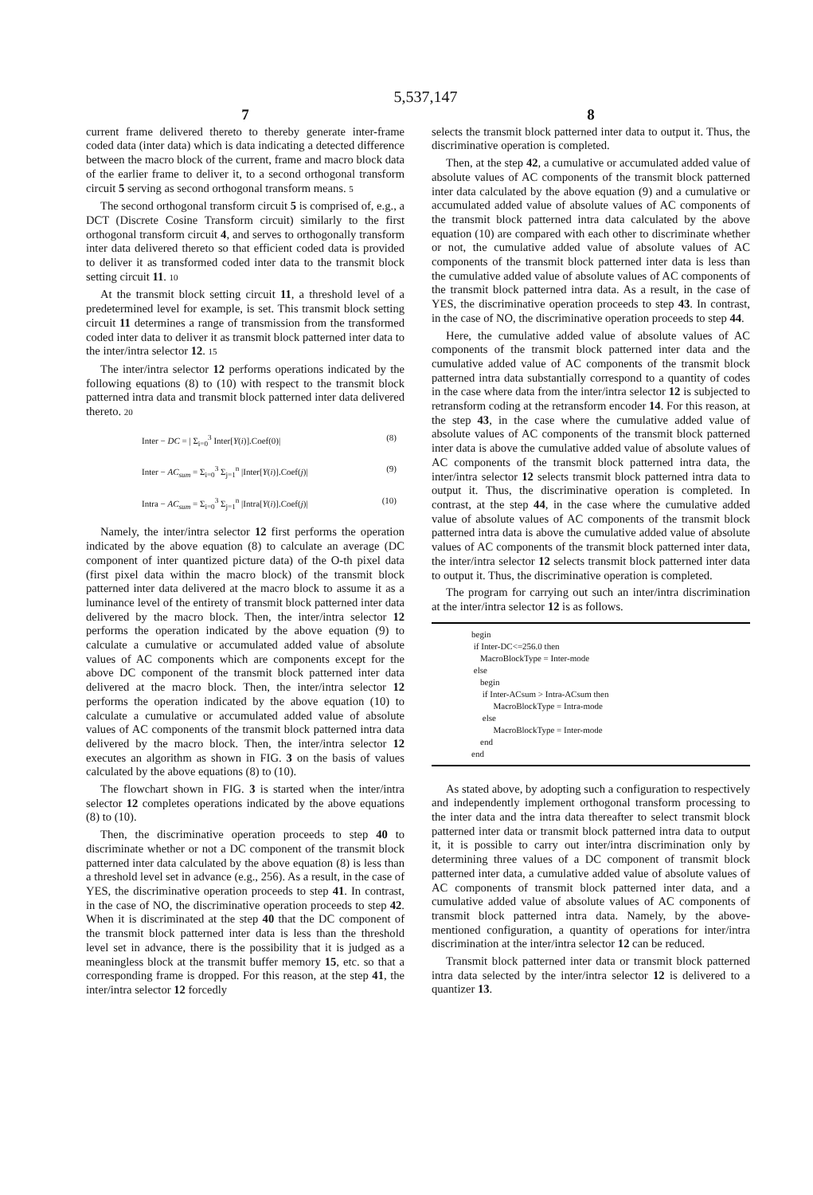5,537,147
7
current frame delivered thereto to thereby generate inter-frame coded data (inter data) which is data indicating a detected difference between the macro block of the current, frame and macro block data of the earlier frame to deliver it, to a second orthogonal transform circuit 5 serving as second orthogonal transform means. 5
The second orthogonal transform circuit 5 is comprised of, e.g., a DCT (Discrete Cosine Transform circuit) similarly to the first orthogonal transform circuit 4, and serves to orthogonally transform inter data delivered thereto so that efficient coded data is provided to deliver it as transformed coded inter data to the transmit block setting circuit 11. 10
At the transmit block setting circuit 11, a threshold level of a predetermined level for example, is set. This transmit block setting circuit 11 determines a range of transmission from the transformed coded inter data to deliver it as transmit block patterned inter data to the inter/intra selector 12. 15
The inter/intra selector 12 performs operations indicated by the following equations (8) to (10) with respect to the transmit block patterned intra data and transmit block patterned inter data delivered thereto. 20
Inter − DC = | Σ<sub>i=0</sub><sup>3</sup> Inter[Y(i)].Coef(0)| (8)
Inter − AC<sub>sum</sub> = Σ<sub>i=0</sub><sup>3</sup> Σ<sub>j=1</sub><sup>n</sup> |Inter[Y(i)].Coef(j)| (9)
Intra − AC<sub>sum</sub> = Σ<sub>i=0</sub><sup>3</sup> Σ<sub>j=1</sub><sup>n</sup> |Intra[Y(i)].Coef(j)| (10)
Namely, the inter/intra selector 12 first performs the operation indicated by the above equation (8) to calculate an average (DC component of inter quantized picture data) of the O-th pixel data (first pixel data within the macro block) of the transmit block patterned inter data delivered at the macro block to assume it as a luminance level of the entirety of transmit block patterned inter data delivered by the macro block. Then, the inter/intra selector 12 performs the operation indicated by the above equation (9) to calculate a cumulative or accumulated added value of absolute values of AC components which are components except for the above DC component of the transmit block patterned inter data delivered at the macro block. Then, the inter/intra selector 12 performs the operation indicated by the above equation (10) to calculate a cumulative or accumulated added value of absolute values of AC components of the transmit block patterned intra data delivered by the macro block. Then, the inter/intra selector 12 executes an algorithm as shown in FIG. 3 on the basis of values calculated by the above equations (8) to (10).
The flowchart shown in FIG. 3 is started when the inter/intra selector 12 completes operations indicated by the above equations (8) to (10).
Then, the discriminative operation proceeds to step 40 to discriminate whether or not a DC component of the transmit block patterned inter data calculated by the above equation (8) is less than a threshold level set in advance (e.g., 256). As a result, in the case of YES, the discriminative operation proceeds to step 41. In contrast, in the case of NO, the discriminative operation proceeds to step 42. When it is discriminated at the step 40 that the DC component of the transmit block patterned inter data is less than the threshold level set in advance, there is the possibility that it is judged as a meaningless block at the transmit buffer memory 15, etc. so that a corresponding frame is dropped. For this reason, at the step 41, the inter/intra selector 12 forcedly
8
selects the transmit block patterned inter data to output it. Thus, the discriminative operation is completed.
Then, at the step 42, a cumulative or accumulated added value of absolute values of AC components of the transmit block patterned inter data calculated by the above equation (9) and a cumulative or accumulated added value of absolute values of AC components of the transmit block patterned intra data calculated by the above equation (10) are compared with each other to discriminate whether or not, the cumulative added value of absolute values of AC components of the transmit block patterned inter data is less than the cumulative added value of absolute values of AC components of the transmit block patterned intra data. As a result, in the case of YES, the discriminative operation proceeds to step 43. In contrast, in the case of NO, the discriminative operation proceeds to step 44.
Here, the cumulative added value of absolute values of AC components of the transmit block patterned inter data and the cumulative added value of AC components of the transmit block patterned intra data substantially correspond to a quantity of codes in the case where data from the inter/intra selector 12 is subjected to retransform coding at the retransform encoder 14. For this reason, at the step 43, in the case where the cumulative added value of absolute values of AC components of the transmit block patterned inter data is above the cumulative added value of absolute values of AC components of the transmit block patterned intra data, the inter/intra selector 12 selects transmit block patterned intra data to output it. Thus, the discriminative operation is completed. In contrast, at the step 44, in the case where the cumulative added value of absolute values of AC components of the transmit block patterned intra data is above the cumulative added value of absolute values of AC components of the transmit block patterned inter data, the inter/intra selector 12 selects transmit block patterned inter data to output it. Thus, the discriminative operation is completed.
The program for carrying out such an inter/intra discrimination at the inter/intra selector 12 is as follows.
begin if Inter-DC<=256.0 then MacroBlockType = Inter-mode else begin if Inter-ACsum > Intra-ACsum then MacroBlockType = Intra-mode else MacroBlockType = Inter-mode end end
As stated above, by adopting such a configuration to respectively and independently implement orthogonal transform processing to the inter data and the intra data thereafter to select transmit block patterned inter data or transmit block patterned intra data to output it, it is possible to carry out inter/intra discrimination only by determining three values of a DC component of transmit block patterned inter data, a cumulative added value of absolute values of AC components of transmit block patterned inter data, and a cumulative added value of absolute values of AC components of transmit block patterned intra data. Namely, by the above-mentioned configuration, a quantity of operations for inter/intra discrimination at the inter/intra selector 12 can be reduced.
Transmit block patterned inter data or transmit block patterned intra data selected by the inter/intra selector 12 is delivered to a quantizer 13.